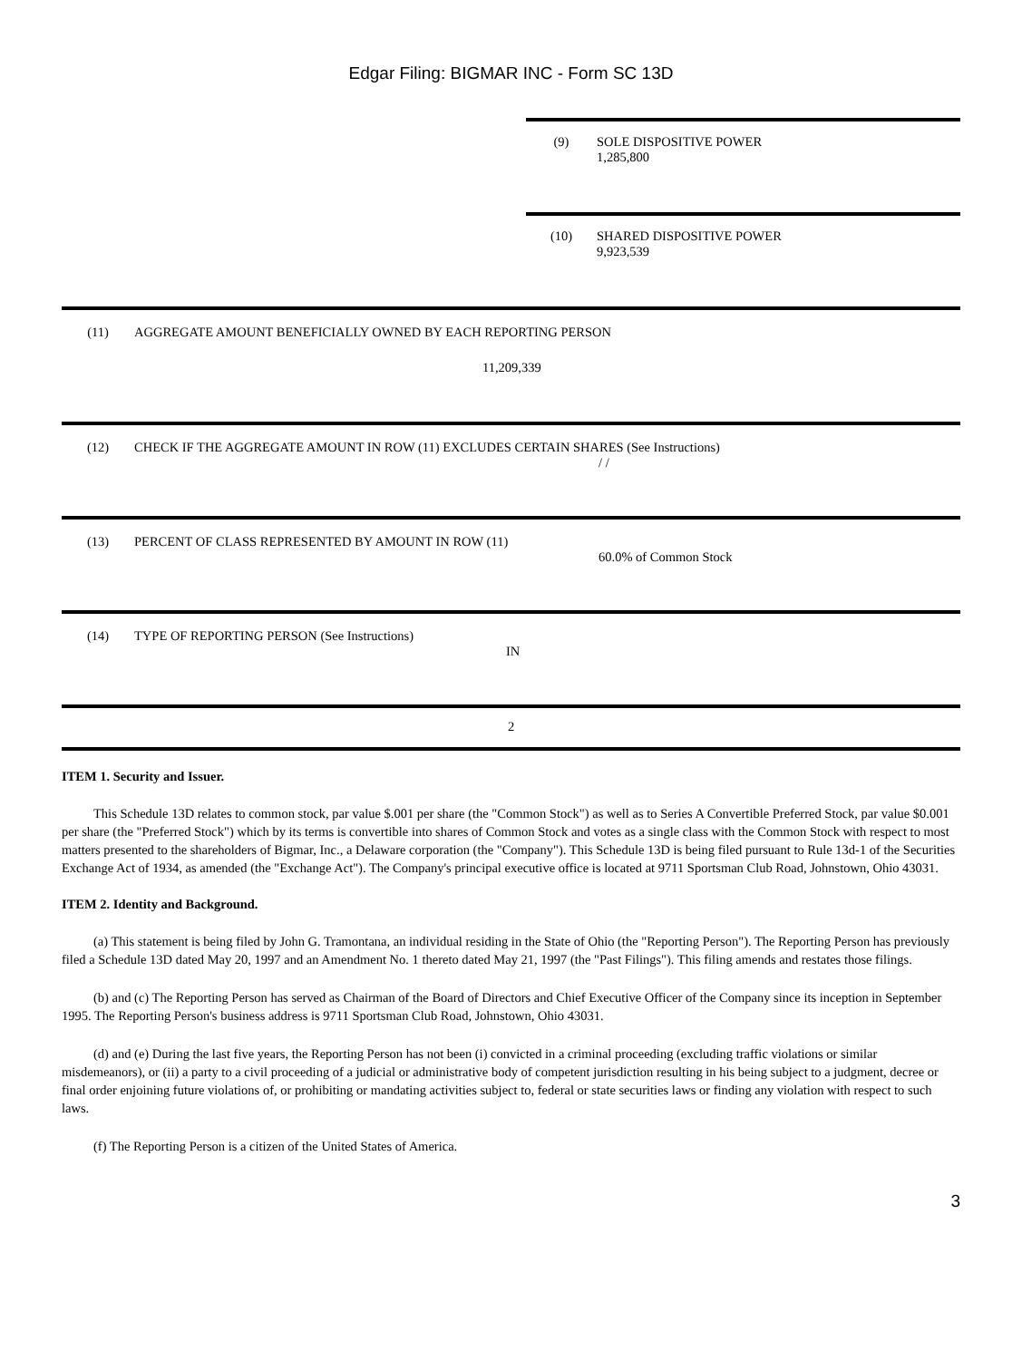Edgar Filing: BIGMAR INC - Form SC 13D
(9) SOLE DISPOSITIVE POWER
1,285,800
(10) SHARED DISPOSITIVE POWER
9,923,539
(11) AGGREGATE AMOUNT BENEFICIALLY OWNED BY EACH REPORTING PERSON
11,209,339
(12) CHECK IF THE AGGREGATE AMOUNT IN ROW (11) EXCLUDES CERTAIN SHARES (See Instructions)
/ /
(13) PERCENT OF CLASS REPRESENTED BY AMOUNT IN ROW (11)
60.0% of Common Stock
(14) TYPE OF REPORTING PERSON (See Instructions)
IN
2
ITEM 1. Security and Issuer.
This Schedule 13D relates to common stock, par value $.001 per share (the "Common Stock") as well as to Series A Convertible Preferred Stock, par value $0.001 per share (the "Preferred Stock") which by its terms is convertible into shares of Common Stock and votes as a single class with the Common Stock with respect to most matters presented to the shareholders of Bigmar, Inc., a Delaware corporation (the "Company"). This Schedule 13D is being filed pursuant to Rule 13d-1 of the Securities Exchange Act of 1934, as amended (the "Exchange Act"). The Company's principal executive office is located at 9711 Sportsman Club Road, Johnstown, Ohio 43031.
ITEM 2. Identity and Background.
(a) This statement is being filed by John G. Tramontana, an individual residing in the State of Ohio (the "Reporting Person"). The Reporting Person has previously filed a Schedule 13D dated May 20, 1997 and an Amendment No. 1 thereto dated May 21, 1997 (the "Past Filings"). This filing amends and restates those filings.
(b) and (c) The Reporting Person has served as Chairman of the Board of Directors and Chief Executive Officer of the Company since its inception in September 1995. The Reporting Person's business address is 9711 Sportsman Club Road, Johnstown, Ohio 43031.
(d) and (e) During the last five years, the Reporting Person has not been (i) convicted in a criminal proceeding (excluding traffic violations or similar misdemeanors), or (ii) a party to a civil proceeding of a judicial or administrative body of competent jurisdiction resulting in his being subject to a judgment, decree or final order enjoining future violations of, or prohibiting or mandating activities subject to, federal or state securities laws or finding any violation with respect to such laws.
(f) The Reporting Person is a citizen of the United States of America.
3